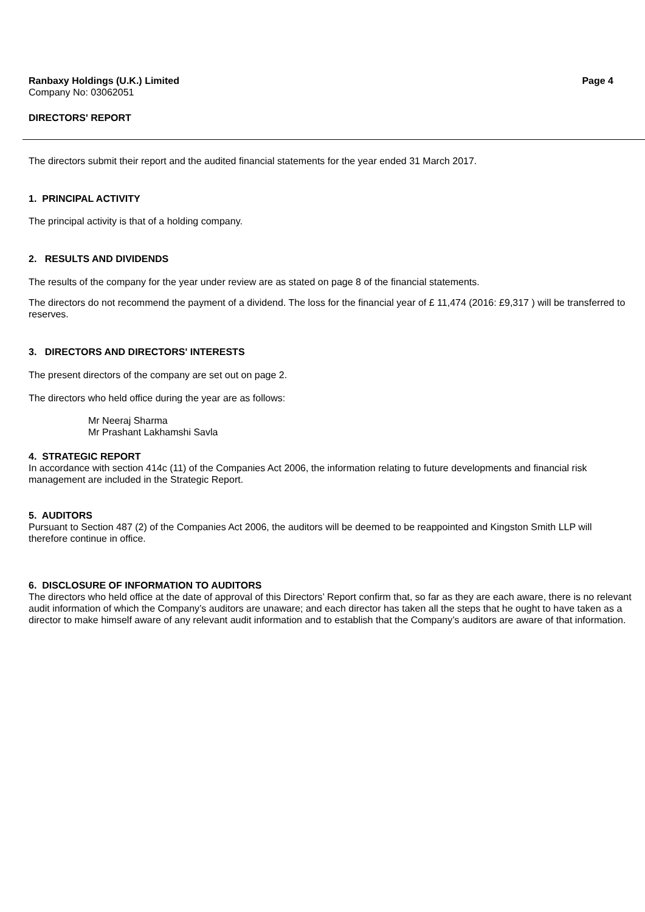Ranbaxy Holdings (U.K.) Limited Page 4
Company No: 03062051
DIRECTORS' REPORT
The directors submit their report and the audited financial statements for the year ended 31 March 2017.
1. PRINCIPAL ACTIVITY
The principal activity is that of a holding company.
2. RESULTS AND DIVIDENDS
The results of the company for the year under review are as stated on page 8 of the financial statements.
The directors do not recommend the payment of a dividend. The loss for the financial year of £ 11,474 (2016: £9,317 ) will be transferred to reserves.
3. DIRECTORS AND DIRECTORS' INTERESTS
The present directors of the company are set out on page 2.
The directors who held office during the year are as follows:
Mr Neeraj Sharma
Mr Prashant Lakhamshi Savla
4. STRATEGIC REPORT
In accordance with section 414c (11) of the Companies Act 2006, the information relating to future developments and financial risk management are included in the Strategic Report.
5. AUDITORS
Pursuant to Section 487 (2) of the Companies Act 2006, the auditors will be deemed to be reappointed and Kingston Smith LLP will therefore continue in office.
6. DISCLOSURE OF INFORMATION TO AUDITORS
The directors who held office at the date of approval of this Directors’ Report confirm that, so far as they are each aware, there is no relevant audit information of which the Company’s auditors are unaware; and each director has taken all the steps that he ought to have taken as a director to make himself aware of any relevant audit information and to establish that the Company’s auditors are aware of that information.